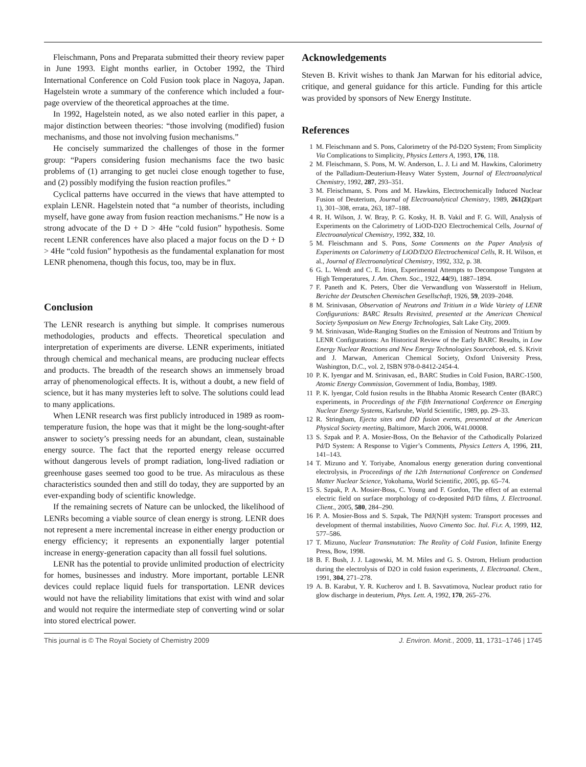Fleischmann, Pons and Preparata submitted their theory review paper in June 1993. Eight months earlier, in October 1992, the Third International Conference on Cold Fusion took place in Nagoya, Japan. Hagelstein wrote a summary of the conference which included a four-page overview of the theoretical approaches at the time.
In 1992, Hagelstein noted, as we also noted earlier in this paper, a major distinction between theories: “those involving (modified) fusion mechanisms, and those not involving fusion mechanisms.”
He concisely summarized the challenges of those in the former group: “Papers considering fusion mechanisms face the two basic problems of (1) arranging to get nuclei close enough together to fuse, and (2) possibly modifying the fusion reaction profiles.”
Cyclical patterns have occurred in the views that have attempted to explain LENR. Hagelstein noted that “a number of theorists, including myself, have gone away from fusion reaction mechanisms.” He now is a strong advocate of the D + D > 4He “cold fusion” hypothesis. Some recent LENR conferences have also placed a major focus on the D + D > 4He “cold fusion” hypothesis as the fundamental explanation for most LENR phenomena, though this focus, too, may be in flux.
Conclusion
The LENR research is anything but simple. It comprises numerous methodologies, products and effects. Theoretical speculation and interpretation of experiments are diverse. LENR experiments, initiated through chemical and mechanical means, are producing nuclear effects and products. The breadth of the research shows an immensely broad array of phenomenological effects. It is, without a doubt, a new field of science, but it has many mysteries left to solve. The solutions could lead to many applications.
When LENR research was first publicly introduced in 1989 as room-temperature fusion, the hope was that it might be the long-sought-after answer to society’s pressing needs for an abundant, clean, sustainable energy source. The fact that the reported energy release occurred without dangerous levels of prompt radiation, long-lived radiation or greenhouse gases seemed too good to be true. As miraculous as these characteristics sounded then and still do today, they are supported by an ever-expanding body of scientific knowledge.
If the remaining secrets of Nature can be unlocked, the likelihood of LENRs becoming a viable source of clean energy is strong. LENR does not represent a mere incremental increase in either energy production or energy efficiency; it represents an exponentially larger potential increase in energy-generation capacity than all fossil fuel solutions.
LENR has the potential to provide unlimited production of electricity for homes, businesses and industry. More important, portable LENR devices could replace liquid fuels for transportation. LENR devices would not have the reliability limitations that exist with wind and solar and would not require the intermediate step of converting wind or solar into stored electrical power.
Acknowledgements
Steven B. Krivit wishes to thank Jan Marwan for his editorial advice, critique, and general guidance for this article. Funding for this article was provided by sponsors of New Energy Institute.
References
1 M. Fleischmann and S. Pons, Calorimetry of the Pd-D2O System; From Simplicity Via Complications to Simplicity, Physics Letters A, 1993, 176, 118.
2 M. Fleischmann, S. Pons, M. W. Anderson, L. J. Li and M. Hawkins, Calorimetry of the Palladium-Deuterium-Heavy Water System, Journal of Electroanalytical Chemistry, 1992, 287, 293–351.
3 M. Fleischmann, S. Pons and M. Hawkins, Electrochemically Induced Nuclear Fusion of Deuterium, Journal of Electroanalytical Chemistry, 1989, 261(2)(part 1), 301–308, errata, 263, 187–188.
4 R. H. Wilson, J. W. Bray, P. G. Kosky, H. B. Vakil and F. G. Will, Analysis of Experiments on the Calorimetry of LiOD-D2O Electrochemical Cells, Journal of Electroanalytical Chemistry, 1992, 332, 10.
5 M. Fleischmann and S. Pons, Some Comments on the Paper Analysis of Experiments on Calorimetry of LiOD/D2O Electrochemical Cells, R. H. Wilson, et al., Journal of Electroanalytical Chemistry, 1992, 332, p. 38.
6 G. L. Wendt and C. E. Irion, Experimental Attempts to Decompose Tungsten at High Temperatures, J. Am. Chem. Soc., 1922, 44(9), 1887–1894.
7 F. Paneth and K. Peters, Über die Verwandlung von Wasserstoff in Helium, Berichte der Deutschen Chemischen Gesellschaft, 1926, 59, 2039–2048.
8 M. Srinivasan, Observation of Neutrons and Tritium in a Wide Variety of LENR Configurations: BARC Results Revisited, presented at the American Chemical Society Symposium on New Energy Technologies, Salt Lake City, 2009.
9 M. Srinivasan, Wide-Ranging Studies on the Emission of Neutrons and Tritium by LENR Configurations: An Historical Review of the Early BARC Results, in Low Energy Nuclear Reactions and New Energy Technologies Sourcebook, ed. S. Krivit and J. Marwan, American Chemical Society, Oxford University Press, Washington, D.C., vol. 2, ISBN 978-0-8412-2454-4.
10 P. K. Iyengar and M. Srinivasan, ed., BARC Studies in Cold Fusion, BARC-1500, Atomic Energy Commission, Government of India, Bombay, 1989.
11 P. K. lyengar, Cold fusion results in the Bhabha Atomic Research Center (BARC) experiments, in Proceedings of the Fifth International Conference on Emerging Nuclear Energy Systems, Karlsruhe, World Scientific, 1989, pp. 29–33.
12 R. Stringham, Ejecta sites and DD fusion events, presented at the American Physical Society meeting, Baltimore, March 2006, W41.00008.
13 S. Szpak and P. A. Mosier-Boss, On the Behavior of the Cathodically Polarized Pd/D System: A Response to Vigier’s Comments, Physics Letters A, 1996, 211, 141–143.
14 T. Mizuno and Y. Toriyabe, Anomalous energy generation during conventional electrolysis, in Proceedings of the 12th International Conference on Condensed Matter Nuclear Science, Yokohama, World Scientific, 2005, pp. 65–74.
15 S. Szpak, P. A. Mosier-Boss, C. Young and F. Gordon, The effect of an external electric field on surface morphology of co-deposited Pd/D films, J. Electroanal. Client., 2005, 580, 284–290.
16 P. A. Mosier-Boss and S. Szpak, The PdJ(N)H system: Transport processes and development of thermal instabilities, Nuovo Cimento Soc. Ital. Fi.r. A, 1999, 112, 577–586.
17 T. Mizuno, Nuclear Transmutation: The Reality of Cold Fusion, Infinite Energy Press, Bow, 1998.
18 B. F. Bush, J. J. Lagowski, M. M. Miles and G. S. Ostrom, Helium production during the electrolysis of D2O in cold fusion experiments, J. Electroanal. Chem., 1991, 304, 271–278.
19 A. B. Karabut, Y. R. Kucherov and I. B. Savvatimova, Nuclear product ratio for glow discharge in deuterium, Phys. Lett. A, 1992, 170, 265–276.
This journal is © The Royal Society of Chemistry 2009 J. Environ. Monit., 2009, 11, 1731–1746 | 1745